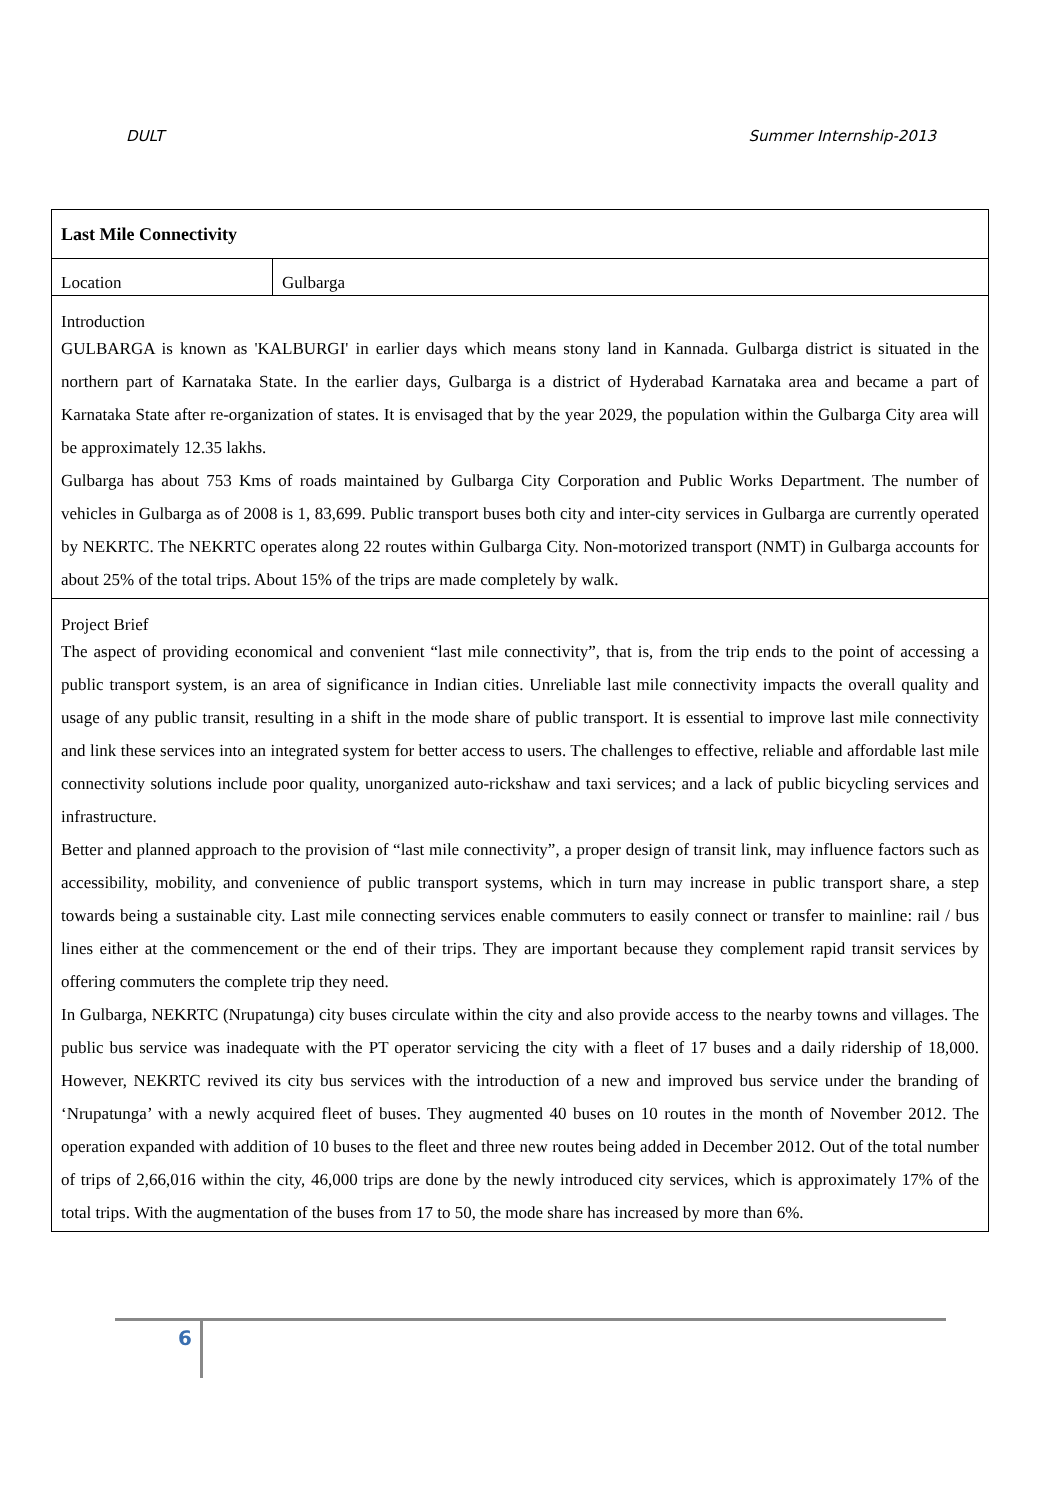DULT Summer Internship-2013
| Last Mile Connectivity | |
| Location | Gulbarga |
| Introduction GULBARGA is known as 'KALBURGI' in earlier days which means stony land in Kannada. Gulbarga district is situated in the northern part of Karnataka State. In the earlier days, Gulbarga is a district of Hyderabad Karnataka area and became a part of Karnataka State after re-organization of states. It is envisaged that by the year 2029, the population within the Gulbarga City area will be approximately 12.35 lakhs. Gulbarga has about 753 Kms of roads maintained by Gulbarga City Corporation and Public Works Department. The number of vehicles in Gulbarga as of 2008 is 1, 83,699. Public transport buses both city and inter-city services in Gulbarga are currently operated by NEKRTC. The NEKRTC operates along 22 routes within Gulbarga City. Non-motorized transport (NMT) in Gulbarga accounts for about 25% of the total trips. About 15% of the trips are made completely by walk. | |
| Project Brief The aspect of providing economical and convenient “last mile connectivity”, that is, from the trip ends to the point of accessing a public transport system, is an area of significance in Indian cities. Unreliable last mile connectivity impacts the overall quality and usage of any public transit, resulting in a shift in the mode share of public transport. It is essential to improve last mile connectivity and link these services into an integrated system for better access to users. The challenges to effective, reliable and affordable last mile connectivity solutions include poor quality, unorganized auto-rickshaw and taxi services; and a lack of public bicycling services and infrastructure. Better and planned approach to the provision of “last mile connectivity”, a proper design of transit link, may influence factors such as accessibility, mobility, and convenience of public transport systems, which in turn may increase in public transport share, a step towards being a sustainable city. Last mile connecting services enable commuters to easily connect or transfer to mainline: rail / bus lines either at the commencement or the end of their trips. They are important because they complement rapid transit services by offering commuters the complete trip they need. In Gulbarga, NEKRTC (Nrupatunga) city buses circulate within the city and also provide access to the nearby towns and villages. The public bus service was inadequate with the PT operator servicing the city with a fleet of 17 buses and a daily ridership of 18,000. However, NEKRTC revived its city bus services with the introduction of a new and improved bus service under the branding of ‘Nrupatunga’ with a newly acquired fleet of buses. They augmented 40 buses on 10 routes in the month of November 2012. The operation expanded with addition of 10 buses to the fleet and three new routes being added in December 2012. Out of the total number of trips of 2,66,016 within the city, 46,000 trips are done by the newly introduced city services, which is approximately 17% of the total trips. With the augmentation of the buses from 17 to 50, the mode share has increased by more than 6%. | |
6